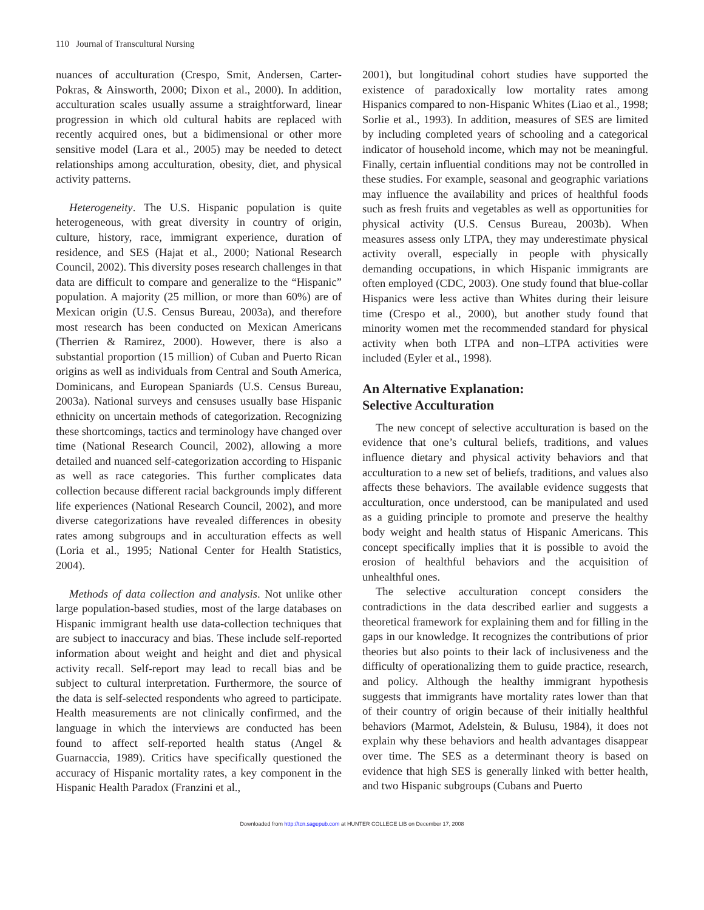110 Journal of Transcultural Nursing
nuances of acculturation (Crespo, Smit, Andersen, Carter-Pokras, & Ainsworth, 2000; Dixon et al., 2000). In addition, acculturation scales usually assume a straightforward, linear progression in which old cultural habits are replaced with recently acquired ones, but a bidimensional or other more sensitive model (Lara et al., 2005) may be needed to detect relationships among acculturation, obesity, diet, and physical activity patterns.
Heterogeneity. The U.S. Hispanic population is quite heterogeneous, with great diversity in country of origin, culture, history, race, immigrant experience, duration of residence, and SES (Hajat et al., 2000; National Research Council, 2002). This diversity poses research challenges in that data are difficult to compare and generalize to the “Hispanic” population. A majority (25 million, or more than 60%) are of Mexican origin (U.S. Census Bureau, 2003a), and therefore most research has been conducted on Mexican Americans (Therrien & Ramirez, 2000). However, there is also a substantial proportion (15 million) of Cuban and Puerto Rican origins as well as individuals from Central and South America, Dominicans, and European Spaniards (U.S. Census Bureau, 2003a). National surveys and censuses usually base Hispanic ethnicity on uncertain methods of categorization. Recognizing these shortcomings, tactics and terminology have changed over time (National Research Council, 2002), allowing a more detailed and nuanced self-categorization according to Hispanic as well as race categories. This further complicates data collection because different racial backgrounds imply different life experiences (National Research Council, 2002), and more diverse categorizations have revealed differences in obesity rates among subgroups and in acculturation effects as well (Loria et al., 1995; National Center for Health Statistics, 2004).
Methods of data collection and analysis. Not unlike other large population-based studies, most of the large databases on Hispanic immigrant health use data-collection techniques that are subject to inaccuracy and bias. These include self-reported information about weight and height and diet and physical activity recall. Self-report may lead to recall bias and be subject to cultural interpretation. Furthermore, the source of the data is self-selected respondents who agreed to participate. Health measurements are not clinically confirmed, and the language in which the interviews are conducted has been found to affect self-reported health status (Angel & Guarnaccia, 1989). Critics have specifically questioned the accuracy of Hispanic mortality rates, a key component in the Hispanic Health Paradox (Franzini et al.,
2001), but longitudinal cohort studies have supported the existence of paradoxically low mortality rates among Hispanics compared to non-Hispanic Whites (Liao et al., 1998; Sorlie et al., 1993). In addition, measures of SES are limited by including completed years of schooling and a categorical indicator of household income, which may not be meaningful. Finally, certain influential conditions may not be controlled in these studies. For example, seasonal and geographic variations may influence the availability and prices of healthful foods such as fresh fruits and vegetables as well as opportunities for physical activity (U.S. Census Bureau, 2003b). When measures assess only LTPA, they may underestimate physical activity overall, especially in people with physically demanding occupations, in which Hispanic immigrants are often employed (CDC, 2003). One study found that blue-collar Hispanics were less active than Whites during their leisure time (Crespo et al., 2000), but another study found that minority women met the recommended standard for physical activity when both LTPA and non–LTPA activities were included (Eyler et al., 1998).
An Alternative Explanation:
Selective Acculturation
The new concept of selective acculturation is based on the evidence that one’s cultural beliefs, traditions, and values influence dietary and physical activity behaviors and that acculturation to a new set of beliefs, traditions, and values also affects these behaviors. The available evidence suggests that acculturation, once understood, can be manipulated and used as a guiding principle to promote and preserve the healthy body weight and health status of Hispanic Americans. This concept specifically implies that it is possible to avoid the erosion of healthful behaviors and the acquisition of unhealthful ones.
The selective acculturation concept considers the contradictions in the data described earlier and suggests a theoretical framework for explaining them and for filling in the gaps in our knowledge. It recognizes the contributions of prior theories but also points to their lack of inclusiveness and the difficulty of operationalizing them to guide practice, research, and policy. Although the healthy immigrant hypothesis suggests that immigrants have mortality rates lower than that of their country of origin because of their initially healthful behaviors (Marmot, Adelstein, & Bulusu, 1984), it does not explain why these behaviors and health advantages disappear over time. The SES as a determinant theory is based on evidence that high SES is generally linked with better health, and two Hispanic subgroups (Cubans and Puerto
Downloaded from http://tcn.sagepub.com at HUNTER COLLEGE LIB on December 17, 2008